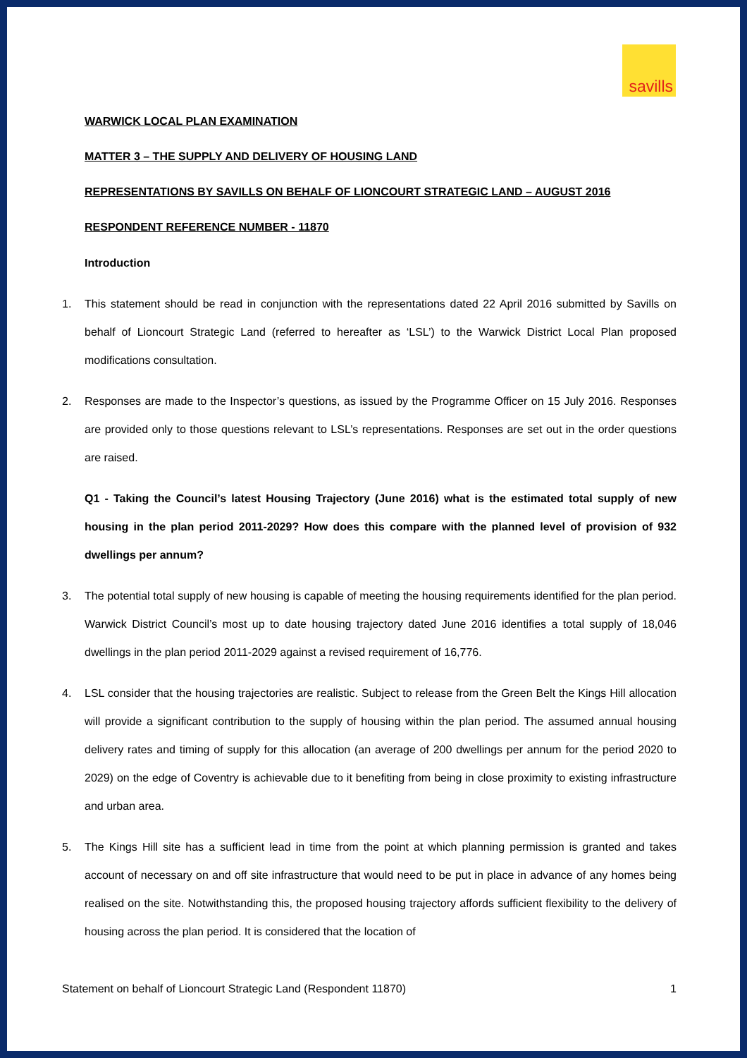savills
WARWICK LOCAL PLAN EXAMINATION
MATTER 3 – THE SUPPLY AND DELIVERY OF HOUSING LAND
REPRESENTATIONS BY SAVILLS ON BEHALF OF LIONCOURT STRATEGIC LAND – AUGUST 2016
RESPONDENT REFERENCE NUMBER - 11870
Introduction
1. This statement should be read in conjunction with the representations dated 22 April 2016 submitted by Savills on behalf of Lioncourt Strategic Land (referred to hereafter as ‘LSL’) to the Warwick District Local Plan proposed modifications consultation.
2. Responses are made to the Inspector’s questions, as issued by the Programme Officer on 15 July 2016. Responses are provided only to those questions relevant to LSL’s representations. Responses are set out in the order questions are raised.
Q1 - Taking the Council’s latest Housing Trajectory (June 2016) what is the estimated total supply of new housing in the plan period 2011-2029? How does this compare with the planned level of provision of 932 dwellings per annum?
3. The potential total supply of new housing is capable of meeting the housing requirements identified for the plan period. Warwick District Council’s most up to date housing trajectory dated June 2016 identifies a total supply of 18,046 dwellings in the plan period 2011-2029 against a revised requirement of 16,776.
4. LSL consider that the housing trajectories are realistic. Subject to release from the Green Belt the Kings Hill allocation will provide a significant contribution to the supply of housing within the plan period. The assumed annual housing delivery rates and timing of supply for this allocation (an average of 200 dwellings per annum for the period 2020 to 2029) on the edge of Coventry is achievable due to it benefiting from being in close proximity to existing infrastructure and urban area.
5. The Kings Hill site has a sufficient lead in time from the point at which planning permission is granted and takes account of necessary on and off site infrastructure that would need to be put in place in advance of any homes being realised on the site. Notwithstanding this, the proposed housing trajectory affords sufficient flexibility to the delivery of housing across the plan period. It is considered that the location of
Statement on behalf of Lioncourt Strategic Land (Respondent 11870) 1